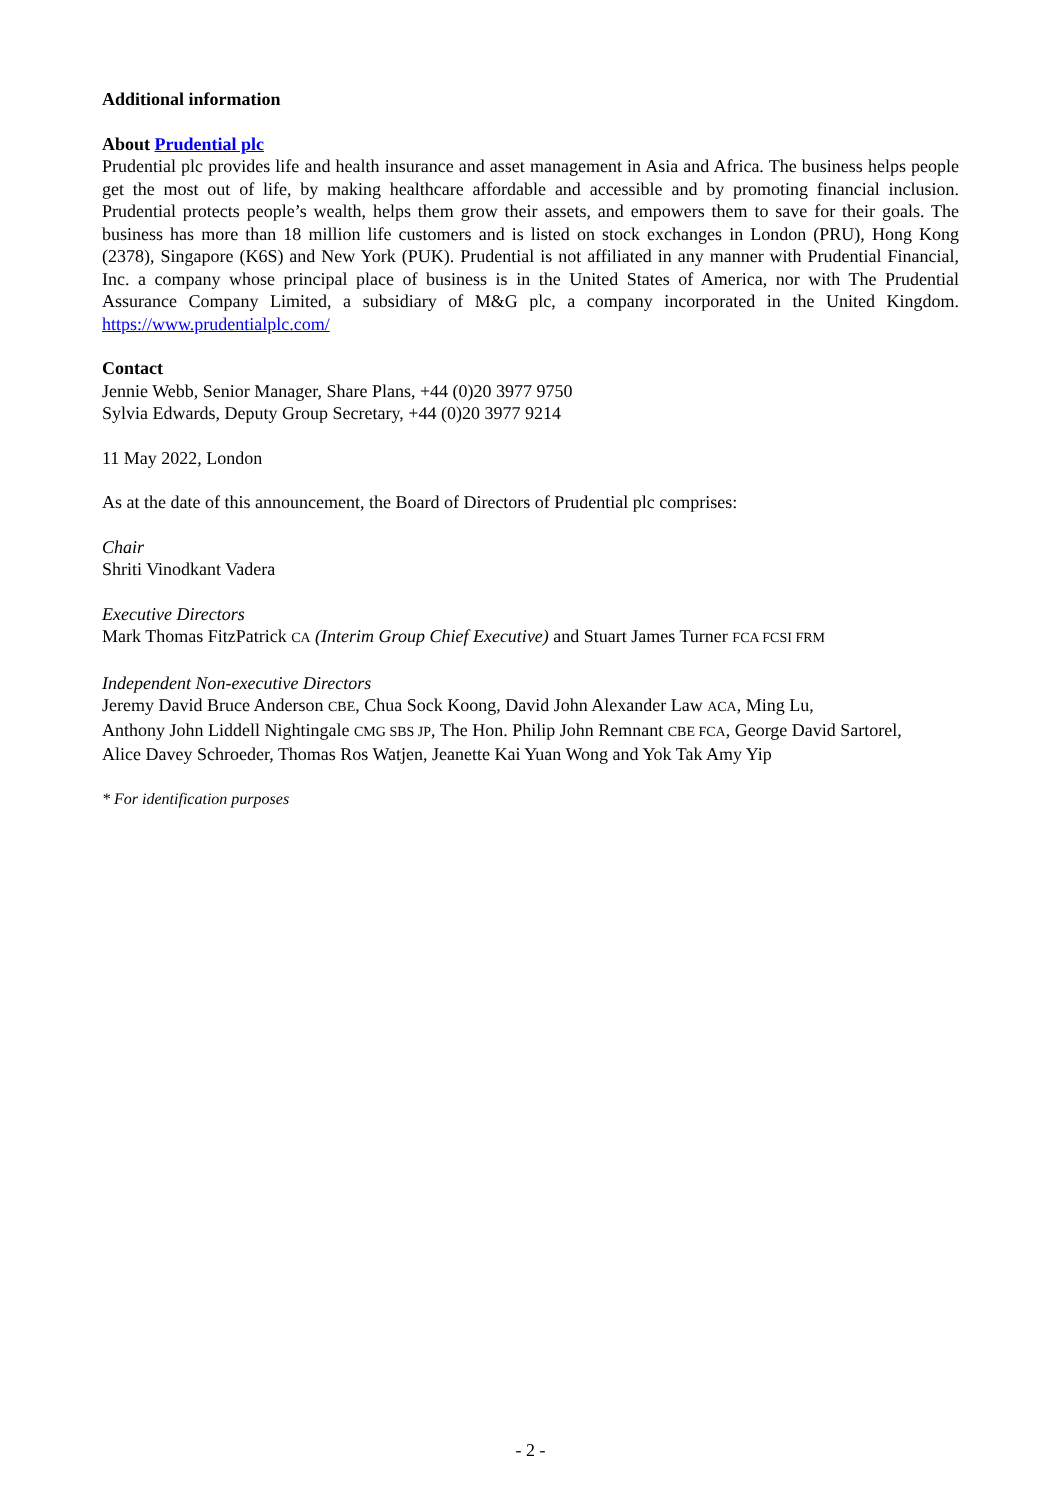Additional information
About Prudential plc
Prudential plc provides life and health insurance and asset management in Asia and Africa. The business helps people get the most out of life, by making healthcare affordable and accessible and by promoting financial inclusion. Prudential protects people’s wealth, helps them grow their assets, and empowers them to save for their goals. The business has more than 18 million life customers and is listed on stock exchanges in London (PRU), Hong Kong (2378), Singapore (K6S) and New York (PUK). Prudential is not affiliated in any manner with Prudential Financial, Inc. a company whose principal place of business is in the United States of America, nor with The Prudential Assurance Company Limited, a subsidiary of M&G plc, a company incorporated in the United Kingdom. https://www.prudentialplc.com/
Contact
Jennie Webb, Senior Manager, Share Plans, +44 (0)20 3977 9750
Sylvia Edwards, Deputy Group Secretary, +44 (0)20 3977 9214
11 May 2022, London
As at the date of this announcement, the Board of Directors of Prudential plc comprises:
Chair
Shriti Vinodkant Vadera
Executive Directors
Mark Thomas FitzPatrick CA (Interim Group Chief Executive) and Stuart James Turner FCA FCSI FRM
Independent Non-executive Directors
Jeremy David Bruce Anderson CBE, Chua Sock Koong, David John Alexander Law ACA, Ming Lu,
Anthony John Liddell Nightingale CMG SBS JP, The Hon. Philip John Remnant CBE FCA, George David Sartorel,
Alice Davey Schroeder, Thomas Ros Watjen, Jeanette Kai Yuan Wong and Yok Tak Amy Yip
* For identification purposes
- 2 -